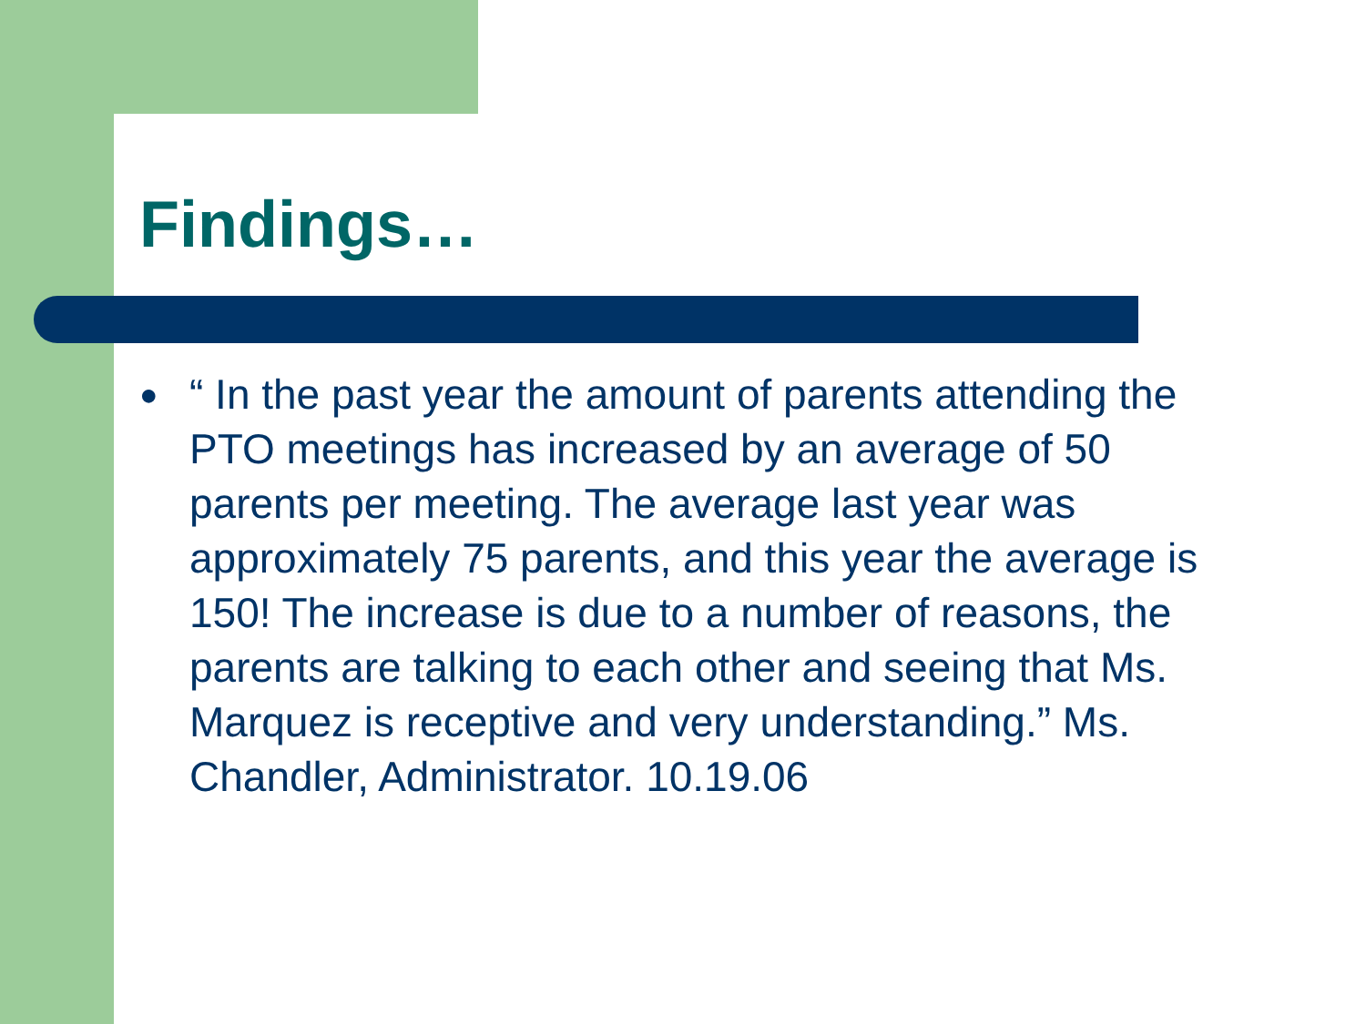Findings…
●
“ In the past year the amount of parents attending the PTO meetings has increased by an average of 50 parents per meeting. The average last year was approximately 75 parents, and this year the average is 150! The increase is due to a number of reasons, the parents are talking to each other and seeing that Ms. Marquez is receptive and very understanding.” Ms. Chandler, Administrator. 10.19.06